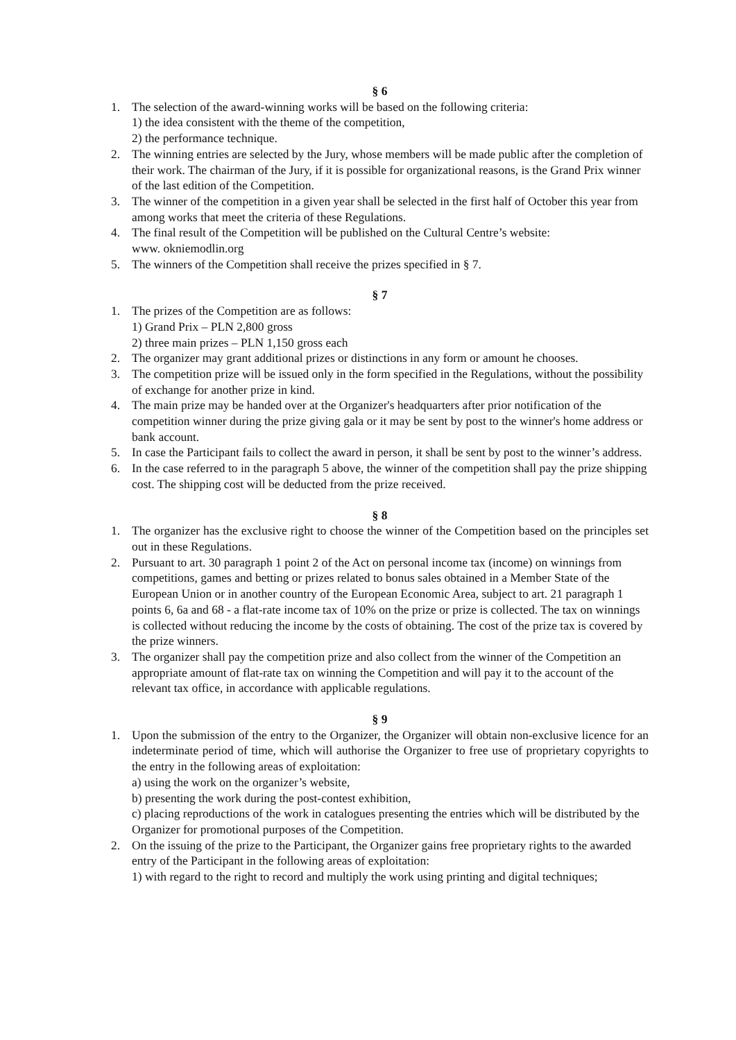§ 6
1. The selection of the award-winning works will be based on the following criteria:
1) the idea consistent with the theme of the competition,
2) the performance technique.
2. The winning entries are selected by the Jury, whose members will be made public after the completion of their work. The chairman of the Jury, if it is possible for organizational reasons, is the Grand Prix winner of the last edition of the Competition.
3. The winner of the competition in a given year shall be selected in the first half of October this year from among works that meet the criteria of these Regulations.
4. The final result of the Competition will be published on the Cultural Centre’s website:
www. okniemodlin.org
5. The winners of the Competition shall receive the prizes specified in § 7.
§ 7
1. The prizes of the Competition are as follows:
1) Grand Prix – PLN 2,800 gross
2) three main prizes – PLN 1,150 gross each
2. The organizer may grant additional prizes or distinctions in any form or amount he chooses.
3. The competition prize will be issued only in the form specified in the Regulations, without the possibility of exchange for another prize in kind.
4. The main prize may be handed over at the Organizer's headquarters after prior notification of the competition winner during the prize giving gala or it may be sent by post to the winner's home address or bank account.
5. In case the Participant fails to collect the award in person, it shall be sent by post to the winner’s address.
6. In the case referred to in the paragraph 5 above, the winner of the competition shall pay the prize shipping cost. The shipping cost will be deducted from the prize received.
§ 8
1. The organizer has the exclusive right to choose the winner of the Competition based on the principles set out in these Regulations.
2. Pursuant to art. 30 paragraph 1 point 2 of the Act on personal income tax (income) on winnings from competitions, games and betting or prizes related to bonus sales obtained in a Member State of the European Union or in another country of the European Economic Area, subject to art. 21 paragraph 1 points 6, 6a and 68 - a flat-rate income tax of 10% on the prize or prize is collected. The tax on winnings is collected without reducing the income by the costs of obtaining. The cost of the prize tax is covered by the prize winners.
3. The organizer shall pay the competition prize and also collect from the winner of the Competition an appropriate amount of flat-rate tax on winning the Competition and will pay it to the account of the relevant tax office, in accordance with applicable regulations.
§ 9
1. Upon the submission of the entry to the Organizer, the Organizer will obtain non-exclusive licence for an indeterminate period of time, which will authorise the Organizer to free use of proprietary copyrights to the entry in the following areas of exploitation:
a) using the work on the organizer’s website,
b) presenting the work during the post-contest exhibition,
c) placing reproductions of the work in catalogues presenting the entries which will be distributed by the Organizer for promotional purposes of the Competition.
2. On the issuing of the prize to the Participant, the Organizer gains free proprietary rights to the awarded entry of the Participant in the following areas of exploitation:
1) with regard to the right to record and multiply the work using printing and digital techniques;